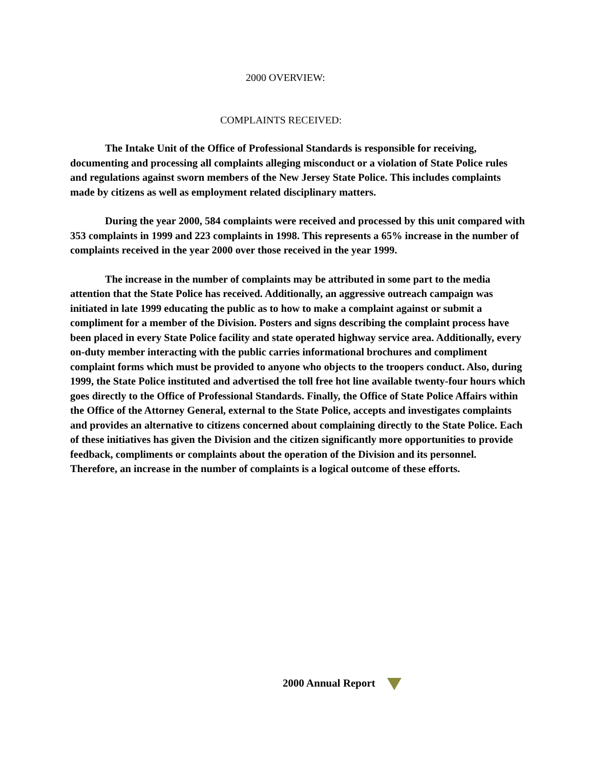2000 OVERVIEW:
COMPLAINTS RECEIVED:
The Intake Unit of the Office of Professional Standards is responsible for receiving, documenting and processing all complaints alleging misconduct or a violation of State Police rules and regulations against sworn members of the New Jersey State Police. This includes complaints made by citizens as well as employment related disciplinary matters.
During the year 2000, 584 complaints were received and processed by this unit compared with 353 complaints in 1999 and 223 complaints in 1998. This represents a 65% increase in the number of complaints received in the year 2000 over those received in the year 1999.
The increase in the number of complaints may be attributed in some part to the media attention that the State Police has received. Additionally, an aggressive outreach campaign was initiated in late 1999 educating the public as to how to make a complaint against or submit a compliment for a member of the Division. Posters and signs describing the complaint process have been placed in every State Police facility and state operated highway service area. Additionally, every on-duty member interacting with the public carries informational brochures and compliment complaint forms which must be provided to anyone who objects to the troopers conduct. Also, during 1999, the State Police instituted and advertised the toll free hot line available twenty-four hours which goes directly to the Office of Professional Standards. Finally, the Office of State Police Affairs within the Office of the Attorney General, external to the State Police, accepts and investigates complaints and provides an alternative to citizens concerned about complaining directly to the State Police. Each of these initiatives has given the Division and the citizen significantly more opportunities to provide feedback, compliments or complaints about the operation of the Division and its personnel. Therefore, an increase in the number of complaints is a logical outcome of these efforts.
2000 Annual Report